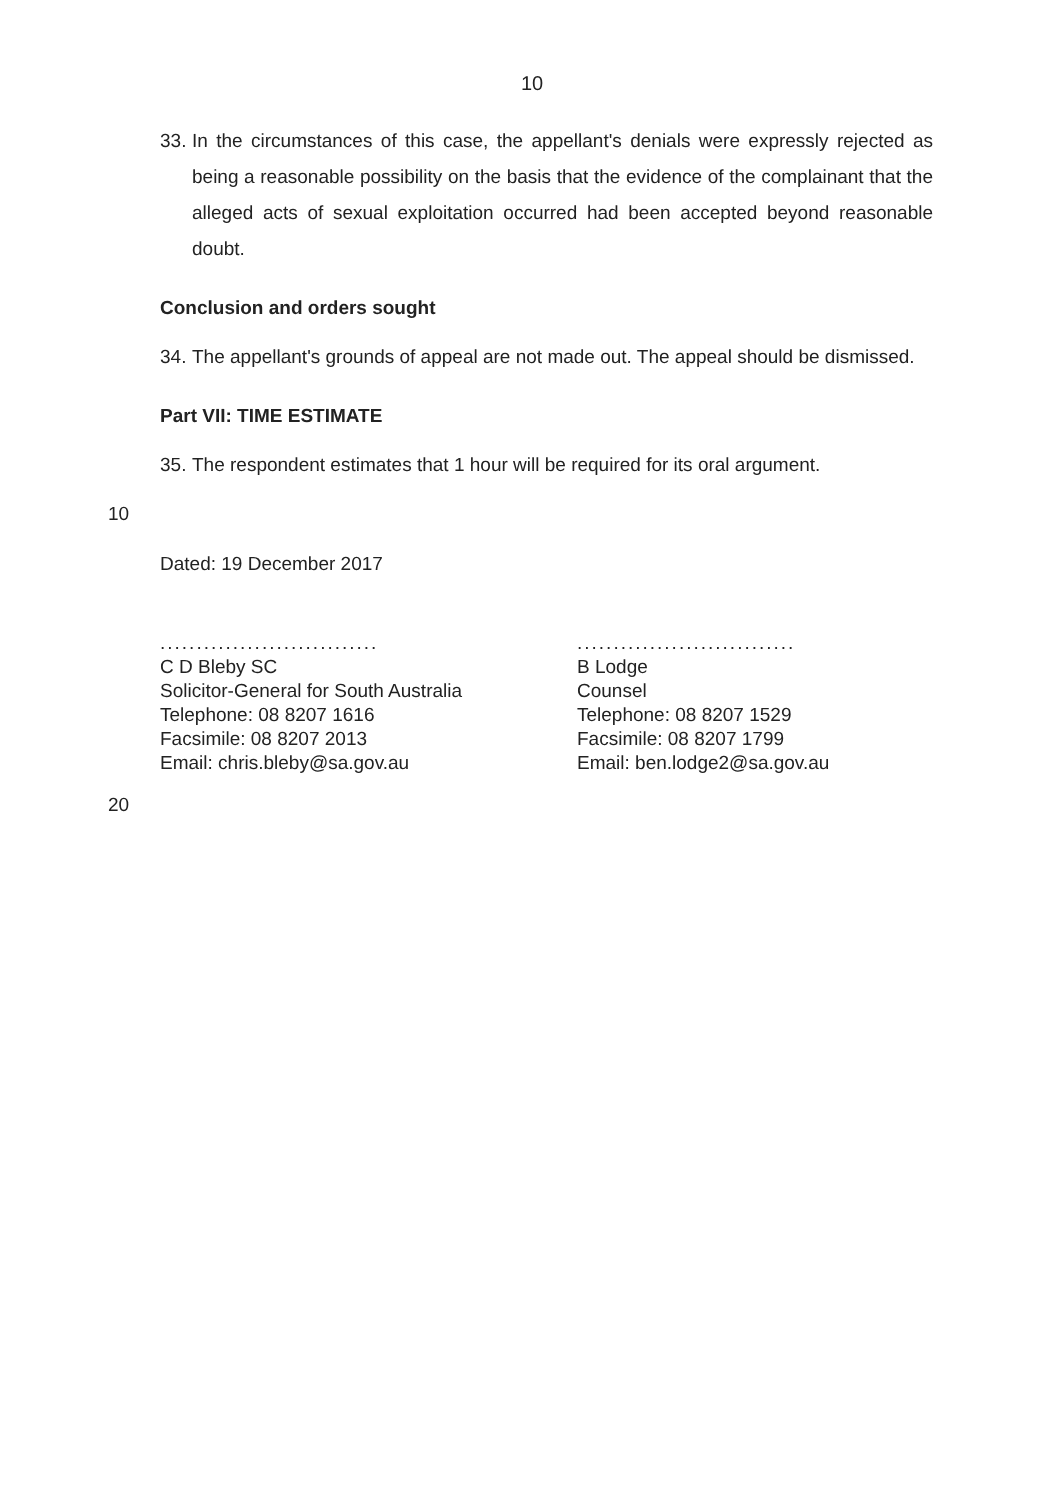10
33. In the circumstances of this case, the appellant's denials were expressly rejected as being a reasonable possibility on the basis that the evidence of the complainant that the alleged acts of sexual exploitation occurred had been accepted beyond reasonable doubt.
Conclusion and orders sought
34. The appellant's grounds of appeal are not made out. The appeal should be dismissed.
Part VII: TIME ESTIMATE
35. The respondent estimates that 1 hour will be required for its oral argument.
10
Dated: 19 December 2017
..............................
C D Bleby SC
Solicitor-General for South Australia
Telephone: 08 8207 1616
Facsimile: 08 8207 2013
Email: chris.bleby@sa.gov.au
..............................
B Lodge
Counsel
Telephone: 08 8207 1529
Facsimile: 08 8207 1799
Email: ben.lodge2@sa.gov.au
20